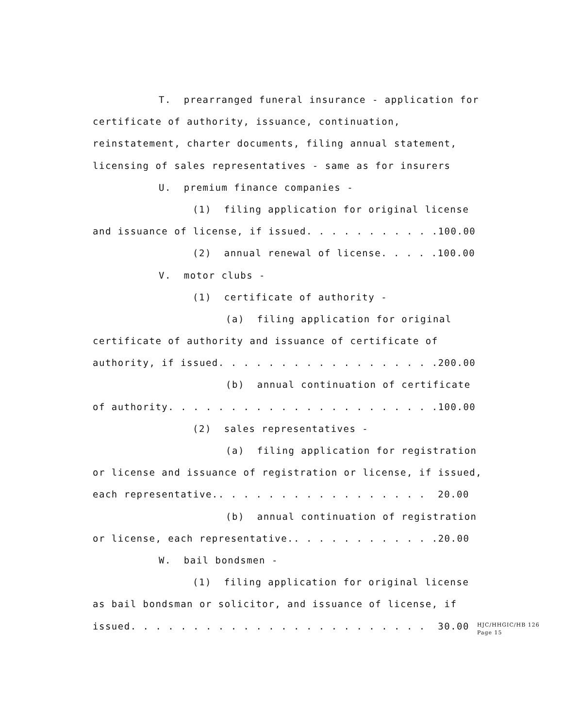T. prearranged funeral insurance - application for
certificate of authority, issuance, continuation,
reinstatement, charter documents, filing annual statement,
licensing of sales representatives - same as for insurers
U. premium finance companies -
(1) filing application for original license
and issuance of license, if issued. . . . . . . . . . . 100.00
(2) annual renewal of license. . . . . 100.00
V. motor clubs -
(1) certificate of authority -
(a) filing application for original
certificate of authority and issuance of certificate of
authority, if issued. . . . . . . . . . . . . . . . . . 200.00
(b) annual continuation of certificate
of authority. . . . . . . . . . . . . . . . . . . . . . 100.00
(2) sales representatives -
(a) filing application for registration
or license and issuance of registration or license, if issued,
each representative.. . . . . . . . . . . . . . . . . 20.00
(b) annual continuation of registration
or license, each representative.. . . . . . . . . . . . 20.00
W. bail bondsmen -
(1) filing application for original license
as bail bondsman or solicitor, and issuance of license, if
issued. . . . . . . . . . . . . . . . . . . . . . . . 30.00
HJC/HHGIC/HB 126
Page 15